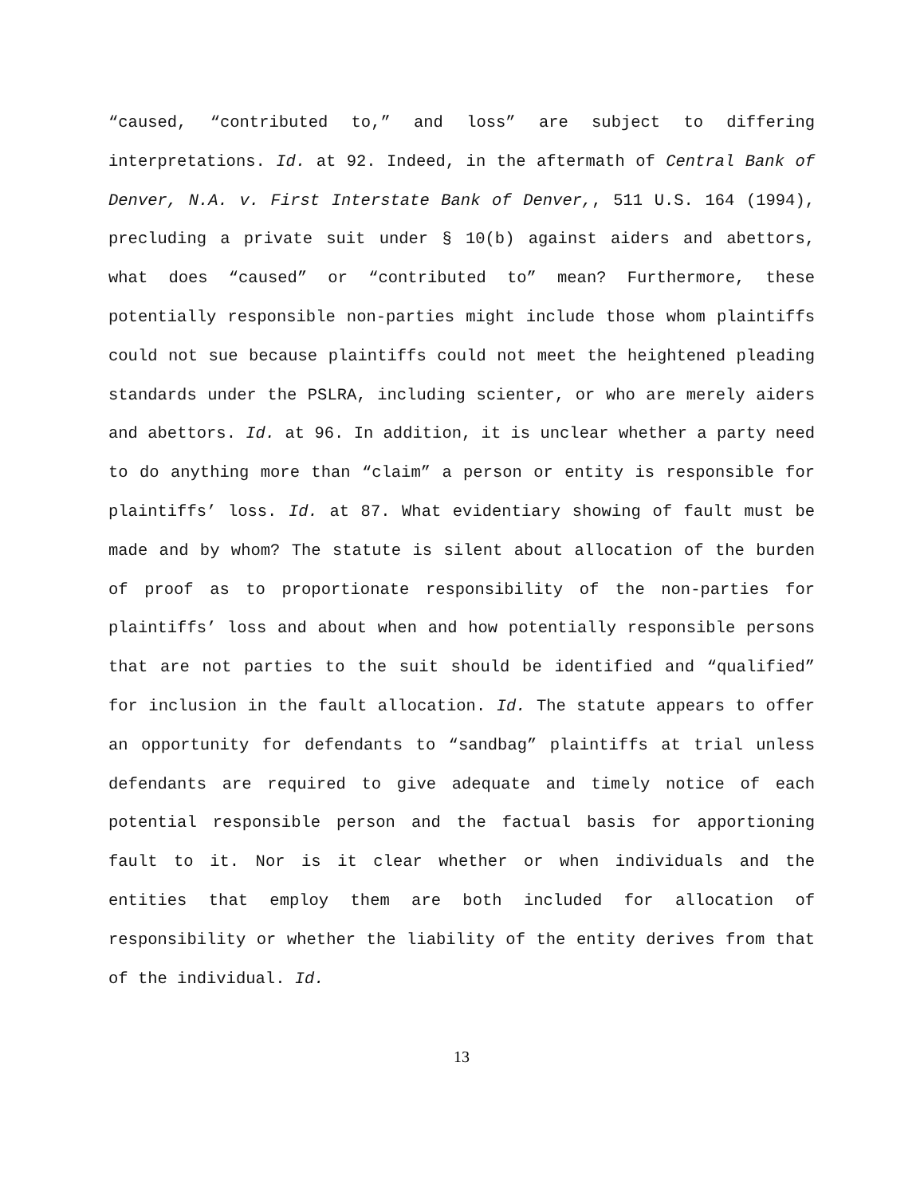“caused, “contributed to,” and loss” are subject to differing interpretations. Id. at 92. Indeed, in the aftermath of Central Bank of Denver, N.A. v. First Interstate Bank of Denver,, 511 U.S. 164 (1994), precluding a private suit under § 10(b) against aiders and abettors, what does “caused” or “contributed to” mean? Furthermore, these potentially responsible non-parties might include those whom plaintiffs could not sue because plaintiffs could not meet the heightened pleading standards under the PSLRA, including scienter, or who are merely aiders and abettors. Id. at 96. In addition, it is unclear whether a party need to do anything more than “claim” a person or entity is responsible for plaintiffs’ loss. Id. at 87. What evidentiary showing of fault must be made and by whom? The statute is silent about allocation of the burden of proof as to proportionate responsibility of the non-parties for plaintiffs’ loss and about when and how potentially responsible persons that are not parties to the suit should be identified and “qualified” for inclusion in the fault allocation. Id. The statute appears to offer an opportunity for defendants to “sandbag” plaintiffs at trial unless defendants are required to give adequate and timely notice of each potential responsible person and the factual basis for apportioning fault to it. Nor is it clear whether or when individuals and the entities that employ them are both included for allocation of responsibility or whether the liability of the entity derives from that of the individual. Id.
13